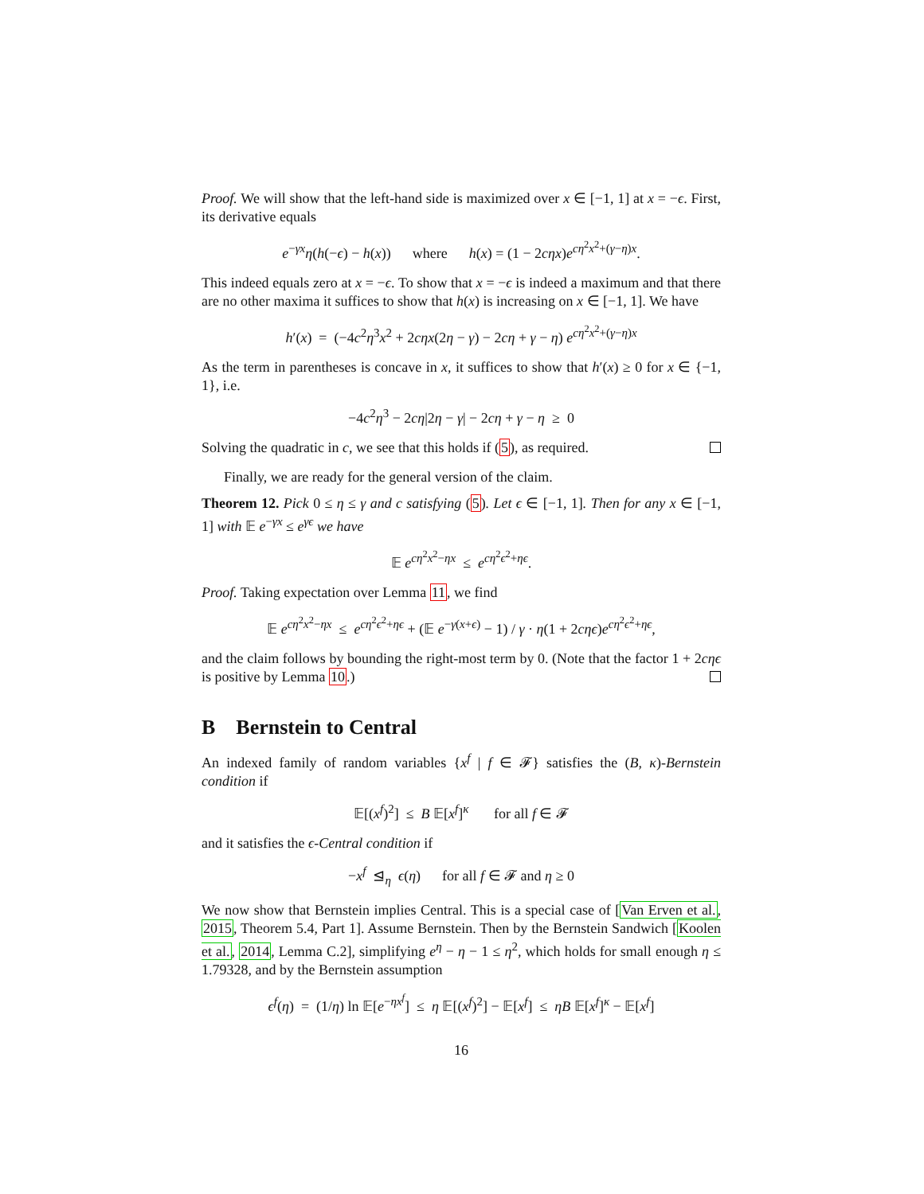Proof. We will show that the left-hand side is maximized over x ∈ [−1, 1] at x = −ϵ. First, its derivative equals
e<sup>−γx</sup>η(h(−ϵ) − h(x)) where h(x) = (1 − 2cηx)e<sup>cη<sup>2</sup>x<sup>2</sup>+(γ−η)x</sup>.
This indeed equals zero at x = −ϵ. To show that x = −ϵ is indeed a maximum and that there are no other maxima it suffices to show that h(x) is increasing on x ∈ [−1, 1]. We have
h′(x) = (−4c<sup>2</sup>η<sup>3</sup>x<sup>2</sup> + 2cηx(2η − γ) − 2cη + γ − η) e<sup>cη<sup>2</sup>x<sup>2</sup>+(γ−η)x</sup>
As the term in parentheses is concave in x, it suffices to show that h′(x) ≥ 0 for x ∈ {−1, 1}, i.e.
−4c<sup>2</sup>η<sup>3</sup> − 2cη|2η − γ| − 2cη + γ − η ≥ 0
Solving the quadratic in c, we see that this holds if (5), as required.
Finally, we are ready for the general version of the claim.
Theorem 12. Pick 0 ≤ η ≤ γ and c satisfying (5). Let ϵ ∈ [−1, 1]. Then for any x ∈ [−1, 1] with 𝔼 e<sup>−γx</sup> ≤ e<sup>γϵ</sup> we have
𝔼 e<sup>cη<sup>2</sup>x<sup>2</sup>−ηx</sup> ≤ e<sup>cη<sup>2</sup>ϵ<sup>2</sup>+ηϵ</sup>.
Proof. Taking expectation over Lemma 11, we find
𝔼 e<sup>cη<sup>2</sup>x<sup>2</sup>−ηx</sup> ≤ e<sup>cη<sup>2</sup>ϵ<sup>2</sup>+ηϵ</sup> + (𝔼 e<sup>−γ(x+ϵ)</sup> − 1) / γ · η(1 + 2cηϵ)e<sup>cη<sup>2</sup>ϵ<sup>2</sup>+ηϵ</sup>,
and the claim follows by bounding the right-most term by 0. (Note that the factor 1 + 2cηϵ is positive by Lemma 10.)
B Bernstein to Central
An indexed family of random variables {x<sup>f</sup> | f ∈ 𝓕} satisfies the (B, κ)-Bernstein condition if
𝔼[(x<sup>f</sup>)<sup>2</sup>] ≤ B 𝔼[x<sup>f</sup>]<sup>κ</sup> for all f ∈ 𝓕
and it satisfies the ϵ-Central condition if
−x<sup>f</sup> ⊴<sub>η</sub> ϵ(η) for all f ∈ 𝓕 and η ≥ 0
We now show that Bernstein implies Central. This is a special case of [Van Erven et al., 2015, Theorem 5.4, Part 1]. Assume Bernstein. Then by the Bernstein Sandwich [Koolen et al., 2014, Lemma C.2], simplifying e<sup>η</sup> − η − 1 ≤ η<sup>2</sup>, which holds for small enough η ≤ 1.79328, and by the Bernstein assumption
ϵ<sup>f</sup>(η) = (1/η) ln 𝔼[e<sup>−ηx<sup>f</sup></sup>] ≤ η 𝔼[(x<sup>f</sup>)<sup>2</sup>] − 𝔼[x<sup>f</sup>] ≤ ηB 𝔼[x<sup>f</sup>]<sup>κ</sup> − 𝔼[x<sup>f</sup>]
16